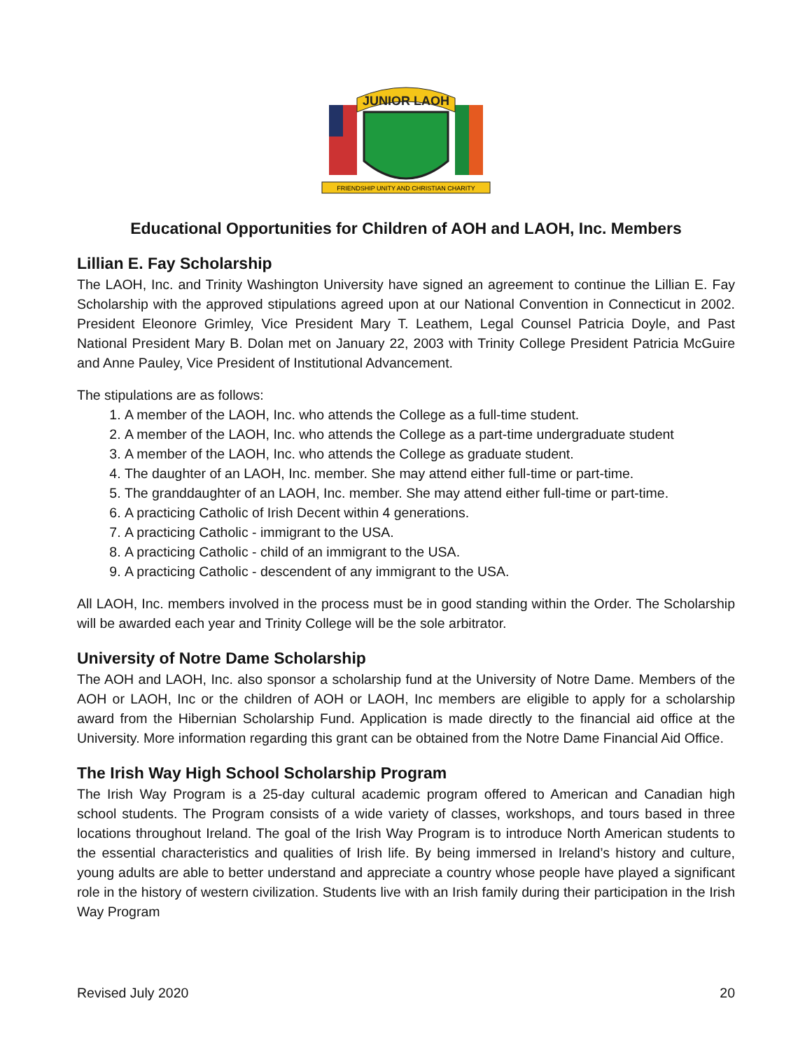JUNIOR LAOH
FRIENDSHIP UNITY AND CHRISTIAN CHARITY
Educational Opportunities for Children of AOH and LAOH, Inc. Members
Lillian E. Fay Scholarship
The LAOH, Inc. and Trinity Washington University have signed an agreement to continue the Lillian E. Fay Scholarship with the approved stipulations agreed upon at our National Convention in Connecticut in 2002. President Eleonore Grimley, Vice President Mary T. Leathem, Legal Counsel Patricia Doyle, and Past National President Mary B. Dolan met on January 22, 2003 with Trinity College President Patricia McGuire and Anne Pauley, Vice President of Institutional Advancement.
The stipulations are as follows:
1. A member of the LAOH, Inc. who attends the College as a full-time student.
2. A member of the LAOH, Inc. who attends the College as a part-time undergraduate student
3. A member of the LAOH, Inc. who attends the College as graduate student.
4. The daughter of an LAOH, Inc. member. She may attend either full-time or part-time.
5. The granddaughter of an LAOH, Inc. member. She may attend either full-time or part-time.
6. A practicing Catholic of Irish Decent within 4 generations.
7. A practicing Catholic - immigrant to the USA.
8. A practicing Catholic - child of an immigrant to the USA.
9. A practicing Catholic - descendent of any immigrant to the USA.
All LAOH, Inc. members involved in the process must be in good standing within the Order. The Scholarship will be awarded each year and Trinity College will be the sole arbitrator.
University of Notre Dame Scholarship
The AOH and LAOH, Inc. also sponsor a scholarship fund at the University of Notre Dame. Members of the AOH or LAOH, Inc or the children of AOH or LAOH, Inc members are eligible to apply for a scholarship award from the Hibernian Scholarship Fund. Application is made directly to the financial aid office at the University. More information regarding this grant can be obtained from the Notre Dame Financial Aid Office.
The Irish Way High School Scholarship Program
The Irish Way Program is a 25-day cultural academic program offered to American and Canadian high school students. The Program consists of a wide variety of classes, workshops, and tours based in three locations throughout Ireland. The goal of the Irish Way Program is to introduce North American students to the essential characteristics and qualities of Irish life. By being immersed in Ireland’s history and culture, young adults are able to better understand and appreciate a country whose people have played a significant role in the history of western civilization. Students live with an Irish family during their participation in the Irish Way Program
Revised July 2020 20